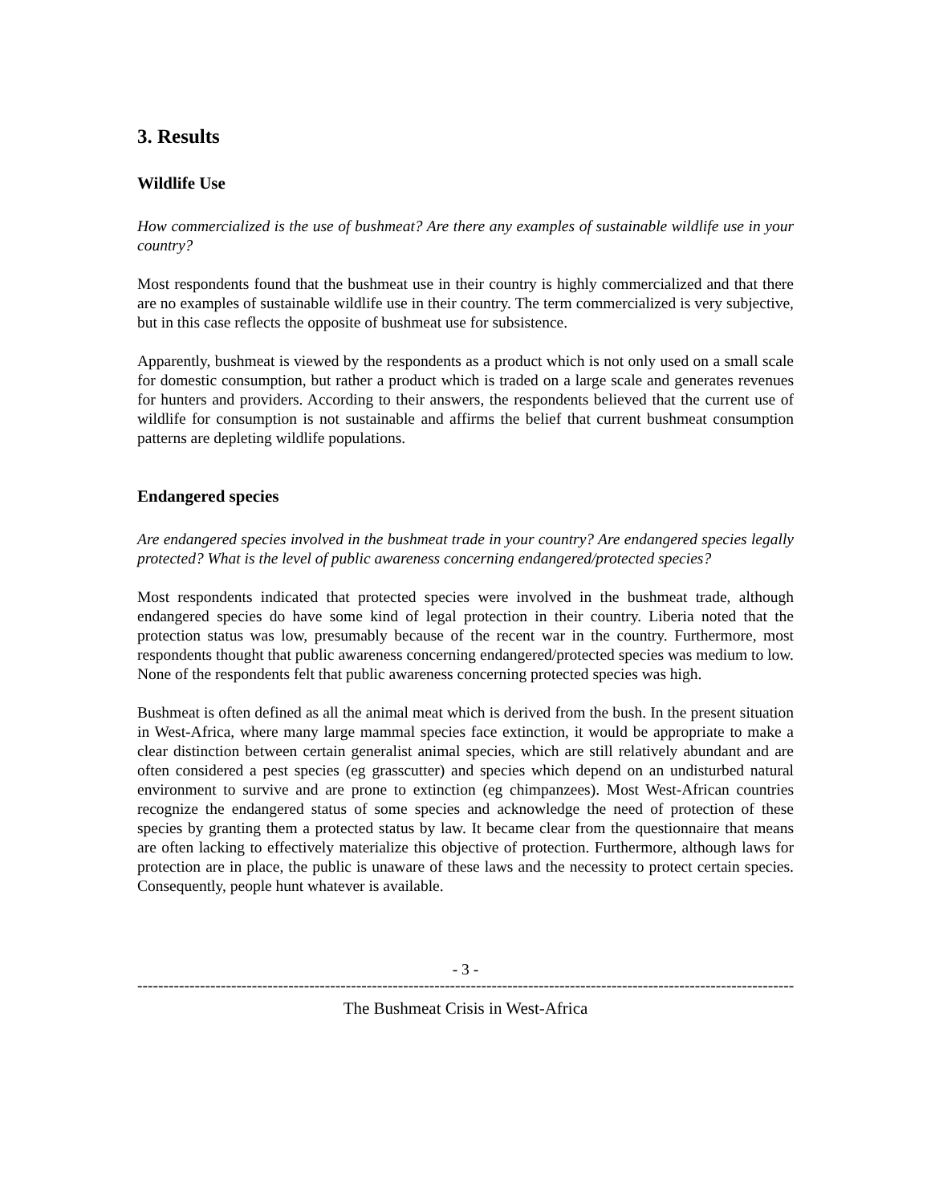3. Results
Wildlife Use
How commercialized is the use of bushmeat? Are there any examples of sustainable wildlife use in your country?
Most respondents found that the bushmeat use in their country is highly commercialized and that there are no examples of sustainable wildlife use in their country. The term commercialized is very subjective, but in this case reflects the opposite of bushmeat use for subsistence.
Apparently, bushmeat is viewed by the respondents as a product which is not only used on a small scale for domestic consumption, but rather a product which is traded on a large scale and generates revenues for hunters and providers. According to their answers, the respondents believed that the current use of wildlife for consumption is not sustainable and affirms the belief that current bushmeat consumption patterns are depleting wildlife populations.
Endangered species
Are endangered species involved in the bushmeat trade in your country? Are endangered species legally protected? What is the level of public awareness concerning endangered/protected species?
Most respondents indicated that protected species were involved in the bushmeat trade, although endangered species do have some kind of legal protection in their country. Liberia noted that the protection status was low, presumably because of the recent war in the country. Furthermore, most respondents thought that public awareness concerning endangered/protected species was medium to low. None of the respondents felt that public awareness concerning protected species was high.
Bushmeat is often defined as all the animal meat which is derived from the bush. In the present situation in West-Africa, where many large mammal species face extinction, it would be appropriate to make a clear distinction between certain generalist animal species, which are still relatively abundant and are often considered a pest species (eg grasscutter) and species which depend on an undisturbed natural environment to survive and are prone to extinction (eg chimpanzees). Most West-African countries recognize the endangered status of some species and acknowledge the need of protection of these species by granting them a protected status by law. It became clear from the questionnaire that means are often lacking to effectively materialize this objective of protection. Furthermore, although laws for protection are in place, the public is unaware of these laws and the necessity to protect certain species. Consequently, people hunt whatever is available.
- 3 -
------------------------------------------------------------------------------------------------------------------------------
The Bushmeat Crisis in West-Africa